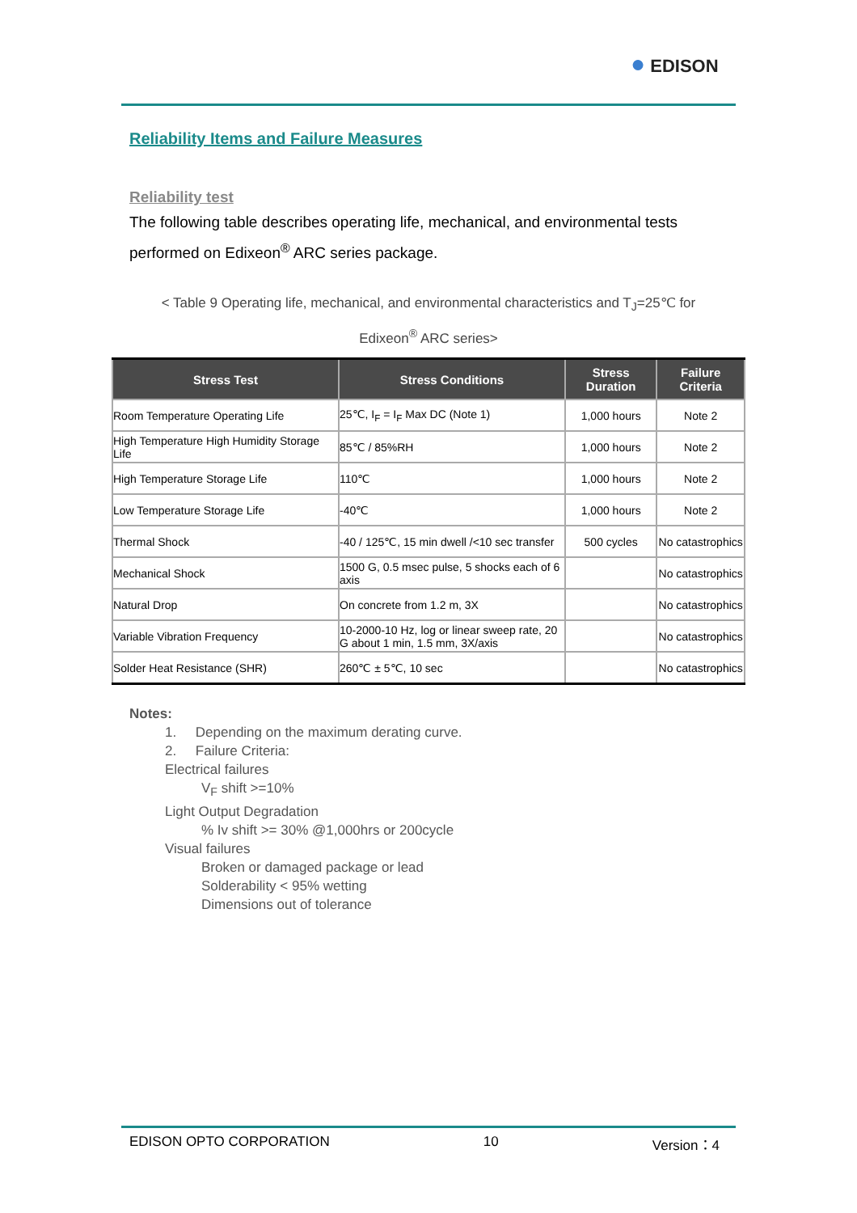● EDISON
Reliability Items and Failure Measures
Reliability test
The following table describes operating life, mechanical, and environmental tests performed on Edixeon<sup>®</sup> ARC series package.
< Table 9 Operating life, mechanical, and environmental characteristics and T<sub>J</sub>=25℃ for
Edixeon<sup>®</sup> ARC series>
| Stress Test | Stress Conditions | Stress Duration | Failure Criteria |
| --- | --- | --- | --- |
| Room Temperature Operating Life | 25℃, I<sub>F</sub> = I<sub>F</sub> Max DC (Note 1) | 1,000 hours | Note 2 |
| High Temperature High Humidity Storage Life | 85℃ / 85%RH | 1,000 hours | Note 2 |
| High Temperature Storage Life | 110℃ | 1,000 hours | Note 2 |
| Low Temperature Storage Life | -40℃ | 1,000 hours | Note 2 |
| Thermal Shock | -40 / 125℃, 15 min dwell /<10 sec transfer | 500 cycles | No catastrophics |
| Mechanical Shock | 1500 G, 0.5 msec pulse, 5 shocks each of 6 axis | | No catastrophics |
| Natural Drop | On concrete from 1.2 m, 3X | | No catastrophics |
| Variable Vibration Frequency | 10-2000-10 Hz, log or linear sweep rate, 20 G about 1 min, 1.5 mm, 3X/axis | | No catastrophics |
| Solder Heat Resistance (SHR) | 260℃ ± 5℃, 10 sec | | No catastrophics |
Notes:
1. Depending on the maximum derating curve.
2. Failure Criteria:
Electrical failures
V<sub>F</sub> shift >=10%
Light Output Degradation
% Iv shift >= 30% @1,000hrs or 200cycle
Visual failures
Broken or damaged package or lead
Solderability < 95% wetting
Dimensions out of tolerance
EDISON OPTO CORPORATION 10 Version：4